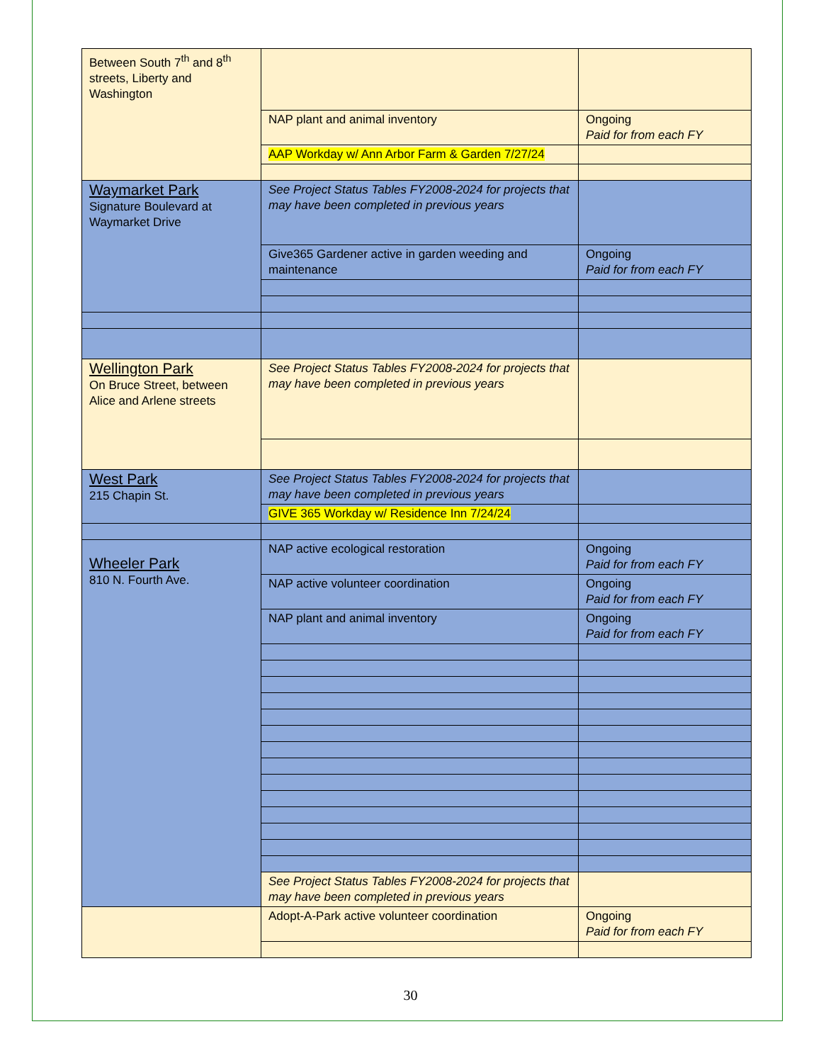| Between South 7<sup>th</sup> and 8<sup>th</sup> streets, Liberty and Washington | | |
| | NAP plant and animal inventory | Ongoing Paid for from each FY |
| | AAP Workday w/ Ann Arbor Farm & Garden 7/27/24 | |
| Waymarket Park Signature Boulevard at Waymarket Drive | See Project Status Tables FY2008-2024 for projects that may have been completed in previous years | |
| | Give365 Gardener active in garden weeding and maintenance | Ongoing Paid for from each FY |
| Wellington Park On Bruce Street, between Alice and Arlene streets | See Project Status Tables FY2008-2024 for projects that may have been completed in previous years | |
| West Park 215 Chapin St. | See Project Status Tables FY2008-2024 for projects that may have been completed in previous years | |
| | GIVE 365 Workday w/ Residence Inn 7/24/24 | |
| Wheeler Park 810 N. Fourth Ave. | NAP active ecological restoration | Ongoing Paid for from each FY |
| | NAP active volunteer coordination | Ongoing Paid for from each FY |
| | NAP plant and animal inventory | Ongoing Paid for from each FY |
| | See Project Status Tables FY2008-2024 for projects that may have been completed in previous years | |
| | Adopt-A-Park active volunteer coordination | Ongoing Paid for from each FY |
30